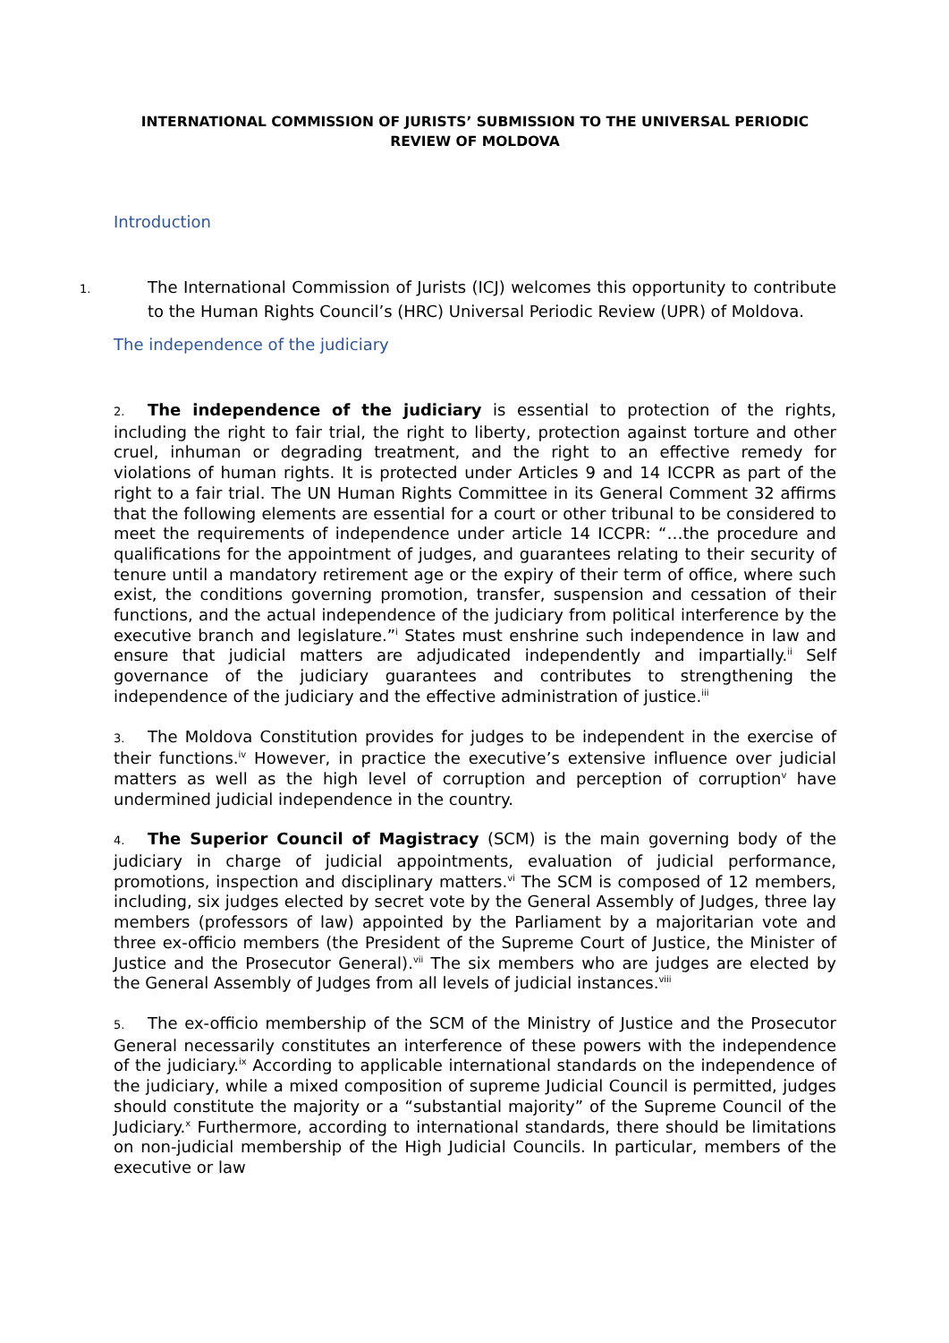INTERNATIONAL COMMISSION OF JURISTS’ SUBMISSION TO THE UNIVERSAL PERIODIC REVIEW OF MOLDOVA
Introduction
1. The International Commission of Jurists (ICJ) welcomes this opportunity to contribute to the Human Rights Council’s (HRC) Universal Periodic Review (UPR) of Moldova.
The independence of the judiciary
2. The independence of the judiciary is essential to protection of the rights, including the right to fair trial, the right to liberty, protection against torture and other cruel, inhuman or degrading treatment, and the right to an effective remedy for violations of human rights. It is protected under Articles 9 and 14 ICCPR as part of the right to a fair trial. The UN Human Rights Committee in its General Comment 32 affirms that the following elements are essential for a court or other tribunal to be considered to meet the requirements of independence under article 14 ICCPR: “…the procedure and qualifications for the appointment of judges, and guarantees relating to their security of tenure until a mandatory retirement age or the expiry of their term of office, where such exist, the conditions governing promotion, transfer, suspension and cessation of their functions, and the actual independence of the judiciary from political interference by the executive branch and legislature.”<sup>i</sup> States must enshrine such independence in law and ensure that judicial matters are adjudicated independently and impartially.<sup>ii</sup> Self governance of the judiciary guarantees and contributes to strengthening the independence of the judiciary and the effective administration of justice.<sup>iii</sup>
3. The Moldova Constitution provides for judges to be independent in the exercise of their functions.<sup>iv</sup> However, in practice the executive’s extensive influence over judicial matters as well as the high level of corruption and perception of corruption<sup>v</sup> have undermined judicial independence in the country.
4. The Superior Council of Magistracy (SCM) is the main governing body of the judiciary in charge of judicial appointments, evaluation of judicial performance, promotions, inspection and disciplinary matters.<sup>vi</sup> The SCM is composed of 12 members, including, six judges elected by secret vote by the General Assembly of Judges, three lay members (professors of law) appointed by the Parliament by a majoritarian vote and three ex-officio members (the President of the Supreme Court of Justice, the Minister of Justice and the Prosecutor General).<sup>vii</sup> The six members who are judges are elected by the General Assembly of Judges from all levels of judicial instances.<sup>viii</sup>
5. The ex-officio membership of the SCM of the Ministry of Justice and the Prosecutor General necessarily constitutes an interference of these powers with the independence of the judiciary.<sup>ix</sup> According to applicable international standards on the independence of the judiciary, while a mixed composition of supreme Judicial Council is permitted, judges should constitute the majority or a “substantial majority” of the Supreme Council of the Judiciary.<sup>x</sup> Furthermore, according to international standards, there should be limitations on non-judicial membership of the High Judicial Councils. In particular, members of the executive or law